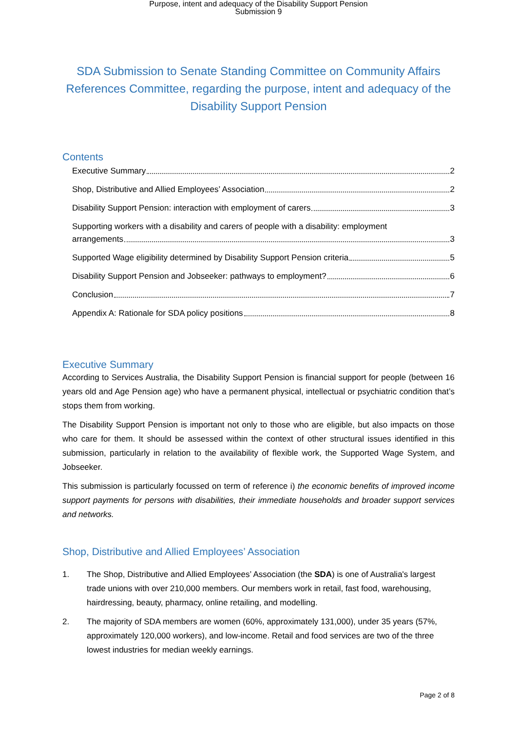Purpose, intent and adequacy of the Disability Support Pension
Submission 9
SDA Submission to Senate Standing Committee on Community Affairs References Committee, regarding the purpose, intent and adequacy of the Disability Support Pension
Contents
Executive Summary 2
Shop, Distributive and Allied Employees’ Association 2
Disability Support Pension: interaction with employment of carers 3
Supporting workers with a disability and carers of people with a disability: employment
arrangements 3
Supported Wage eligibility determined by Disability Support Pension criteria 5
Disability Support Pension and Jobseeker: pathways to employment? 6
Conclusion 7
Appendix A: Rationale for SDA policy positions 8
Executive Summary
According to Services Australia, the Disability Support Pension is financial support for people (between 16 years old and Age Pension age) who have a permanent physical, intellectual or psychiatric condition that’s stops them from working.
The Disability Support Pension is important not only to those who are eligible, but also impacts on those who care for them. It should be assessed within the context of other structural issues identified in this submission, particularly in relation to the availability of flexible work, the Supported Wage System, and Jobseeker.
This submission is particularly focussed on term of reference i) the economic benefits of improved income support payments for persons with disabilities, their immediate households and broader support services and networks.
Shop, Distributive and Allied Employees’ Association
1. The Shop, Distributive and Allied Employees’ Association (the SDA) is one of Australia's largest trade unions with over 210,000 members. Our members work in retail, fast food, warehousing, hairdressing, beauty, pharmacy, online retailing, and modelling.
2. The majority of SDA members are women (60%, approximately 131,000), under 35 years (57%, approximately 120,000 workers), and low-income. Retail and food services are two of the three lowest industries for median weekly earnings.
Page 2 of 8